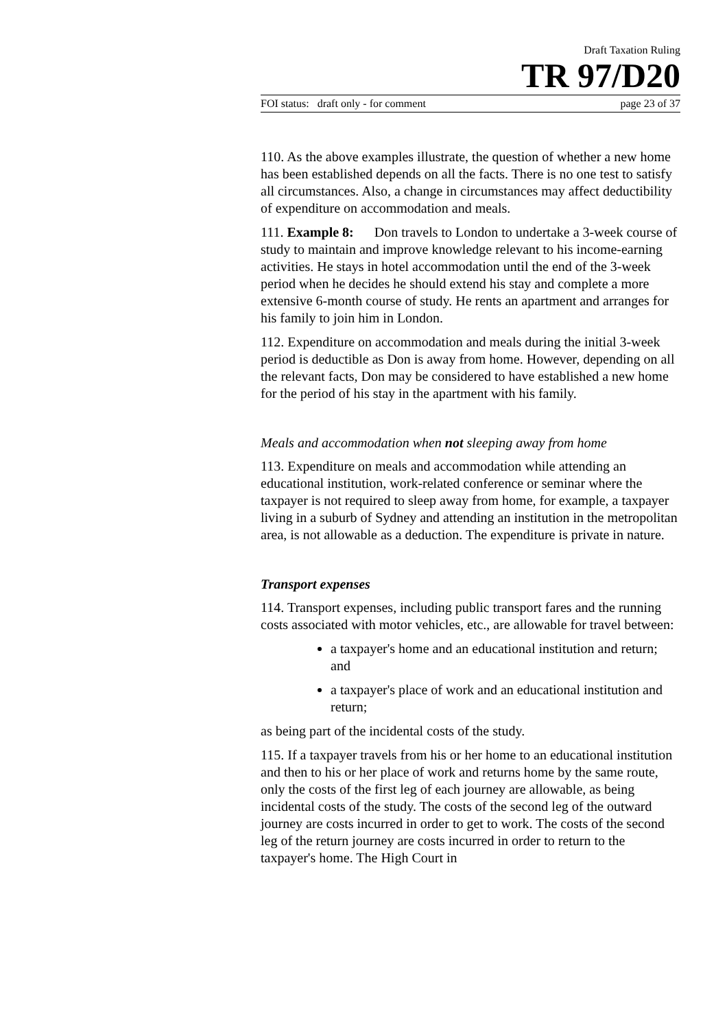Draft Taxation Ruling
TR 97/D20
FOI status: draft only - for comment page 23 of 37
110. As the above examples illustrate, the question of whether a new home has been established depends on all the facts. There is no one test to satisfy all circumstances. Also, a change in circumstances may affect deductibility of expenditure on accommodation and meals.
111. Example 8: Don travels to London to undertake a 3-week course of study to maintain and improve knowledge relevant to his income-earning activities. He stays in hotel accommodation until the end of the 3-week period when he decides he should extend his stay and complete a more extensive 6-month course of study. He rents an apartment and arranges for his family to join him in London.
112. Expenditure on accommodation and meals during the initial 3-week period is deductible as Don is away from home. However, depending on all the relevant facts, Don may be considered to have established a new home for the period of his stay in the apartment with his family.
Meals and accommodation when not sleeping away from home
113. Expenditure on meals and accommodation while attending an educational institution, work-related conference or seminar where the taxpayer is not required to sleep away from home, for example, a taxpayer living in a suburb of Sydney and attending an institution in the metropolitan area, is not allowable as a deduction. The expenditure is private in nature.
Transport expenses
114. Transport expenses, including public transport fares and the running costs associated with motor vehicles, etc., are allowable for travel between:
a taxpayer's home and an educational institution and return; and
a taxpayer's place of work and an educational institution and return;
as being part of the incidental costs of the study.
115. If a taxpayer travels from his or her home to an educational institution and then to his or her place of work and returns home by the same route, only the costs of the first leg of each journey are allowable, as being incidental costs of the study. The costs of the second leg of the outward journey are costs incurred in order to get to work. The costs of the second leg of the return journey are costs incurred in order to return to the taxpayer's home. The High Court in